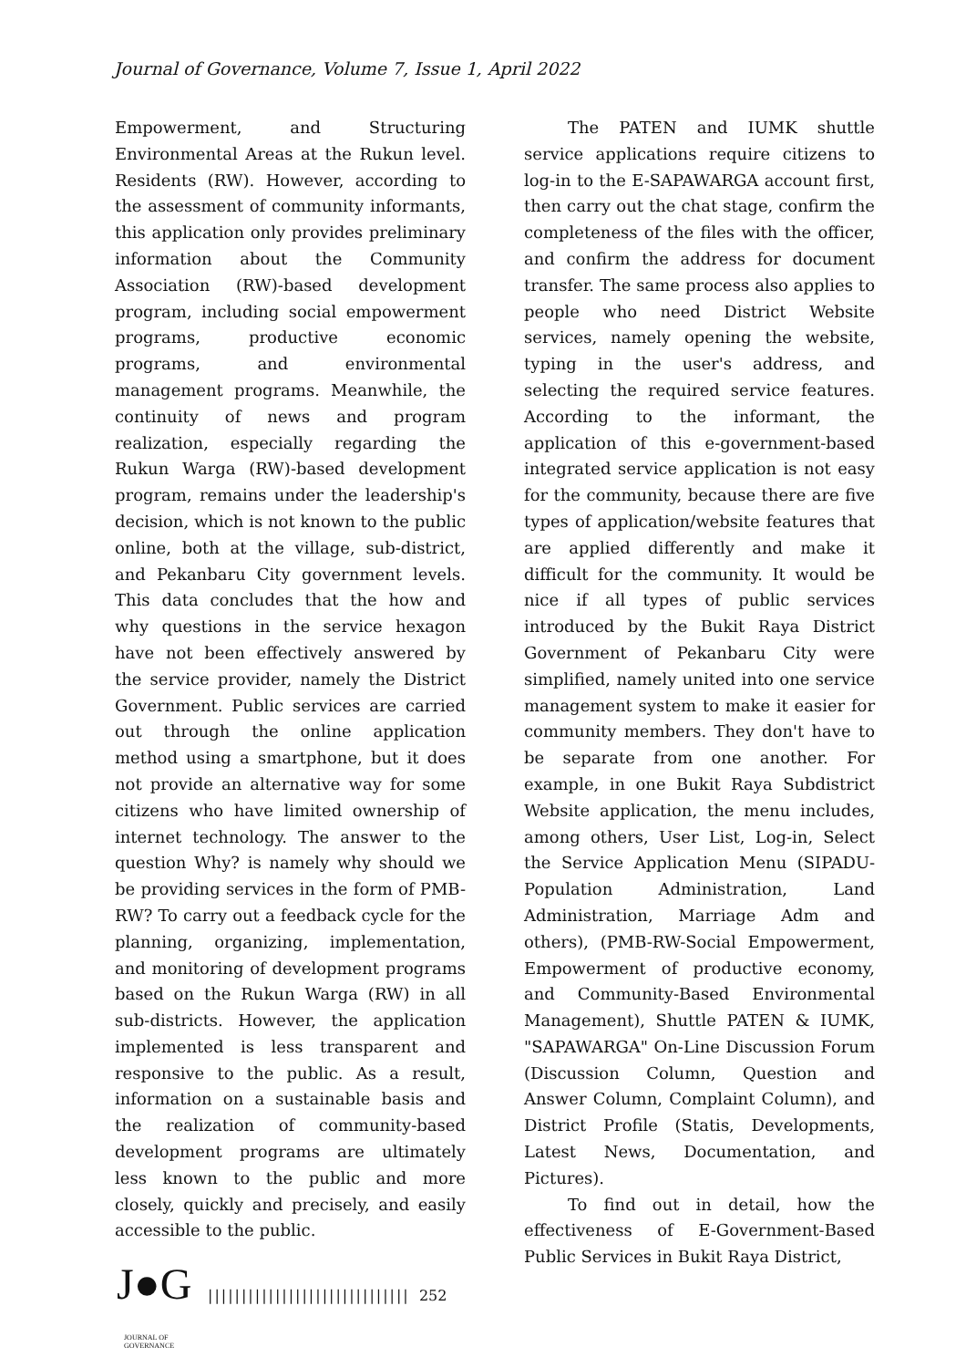Journal of Governance, Volume 7, Issue 1, April 2022
Empowerment, and Structuring Environmental Areas at the Rukun level. Residents (RW). However, according to the assessment of community informants, this application only provides preliminary information about the Community Association (RW)-based development program, including social empowerment programs, productive economic programs, and environmental management programs. Meanwhile, the continuity of news and program realization, especially regarding the Rukun Warga (RW)-based development program, remains under the leadership's decision, which is not known to the public online, both at the village, sub-district, and Pekanbaru City government levels. This data concludes that the how and why questions in the service hexagon have not been effectively answered by the service provider, namely the District Government. Public services are carried out through the online application method using a smartphone, but it does not provide an alternative way for some citizens who have limited ownership of internet technology. The answer to the question Why? is namely why should we be providing services in the form of PMB-RW? To carry out a feedback cycle for the planning, organizing, implementation, and monitoring of development programs based on the Rukun Warga (RW) in all sub-districts. However, the application implemented is less transparent and responsive to the public. As a result, information on a sustainable basis and the realization of community-based development programs are ultimately less known to the public and more closely, quickly and precisely, and easily accessible to the public.
The PATEN and IUMK shuttle service applications require citizens to log-in to the E-SAPAWARGA account first, then carry out the chat stage, confirm the completeness of the files with the officer, and confirm the address for document transfer. The same process also applies to people who need District Website services, namely opening the website, typing in the user's address, and selecting the required service features. According to the informant, the application of this e-government-based integrated service application is not easy for the community, because there are five types of application/website features that are applied differently and make it difficult for the community. It would be nice if all types of public services introduced by the Bukit Raya District Government of Pekanbaru City were simplified, namely united into one service management system to make it easier for community members. They don't have to be separate from one another. For example, in one Bukit Raya Subdistrict Website application, the menu includes, among others, User List, Log-in, Select the Service Application Menu (SIPADU-Population Administration, Land Administration, Marriage Adm and others), (PMB-RW-Social Empowerment, Empowerment of productive economy, and Community-Based Environmental Management), Shuttle PATEN & IUMK, "SAPAWARGA" On-Line Discussion Forum (Discussion Column, Question and Answer Column, Complaint Column), and District Profile (Statis, Developments, Latest News, Documentation, and Pictures).
To find out in detail, how the effectiveness of E-Government-Based Public Services in Bukit Raya District,
J●G
JOURNAL OF GOVERNANCE
|||||||||||||||||||||||||||||| 252